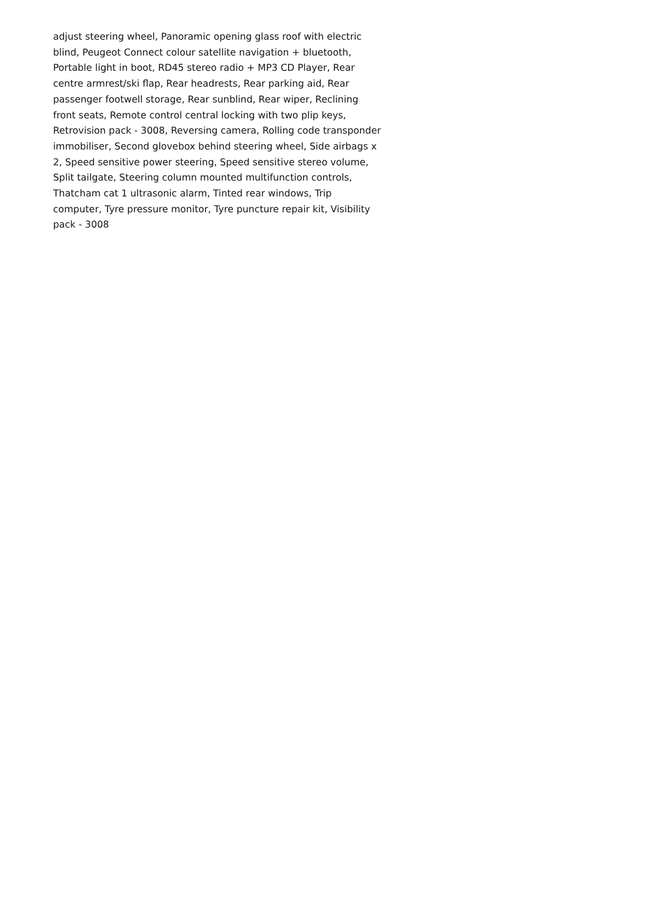adjust steering wheel, Panoramic opening glass roof with electric blind, Peugeot Connect colour satellite navigation + bluetooth, Portable light in boot, RD45 stereo radio + MP3 CD Player, Rear centre armrest/ski flap, Rear headrests, Rear parking aid, Rear passenger footwell storage, Rear sunblind, Rear wiper, Reclining front seats, Remote control central locking with two plip keys, Retrovision pack - 3008, Reversing camera, Rolling code transponder immobiliser, Second glovebox behind steering wheel, Side airbags x 2, Speed sensitive power steering, Speed sensitive stereo volume, Split tailgate, Steering column mounted multifunction controls, Thatcham cat 1 ultrasonic alarm, Tinted rear windows, Trip computer, Tyre pressure monitor, Tyre puncture repair kit, Visibility pack - 3008